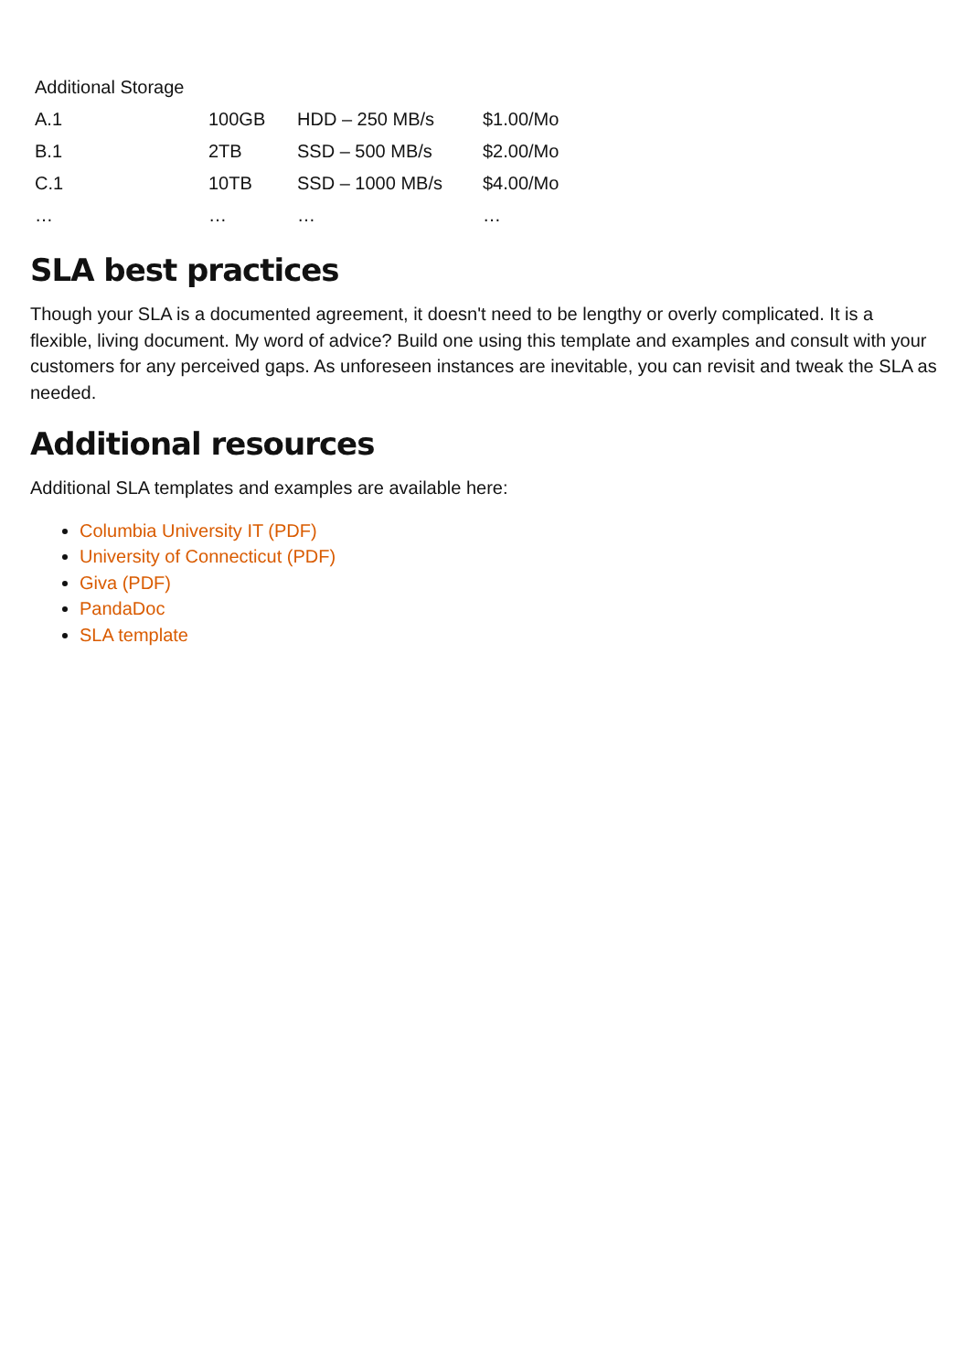| Additional Storage | | | |
| A.1 | 100GB | HDD – 250 MB/s | $1.00/Mo |
| B.1 | 2TB | SSD – 500 MB/s | $2.00/Mo |
| C.1 | 10TB | SSD – 1000 MB/s | $4.00/Mo |
| … | … | … | … |
SLA best practices
Though your SLA is a documented agreement, it doesn't need to be lengthy or overly complicated. It is a flexible, living document. My word of advice? Build one using this template and examples and consult with your customers for any perceived gaps. As unforeseen instances are inevitable, you can revisit and tweak the SLA as needed.
Additional resources
Additional SLA templates and examples are available here:
Columbia University IT (PDF)
University of Connecticut (PDF)
Giva (PDF)
PandaDoc
SLA template